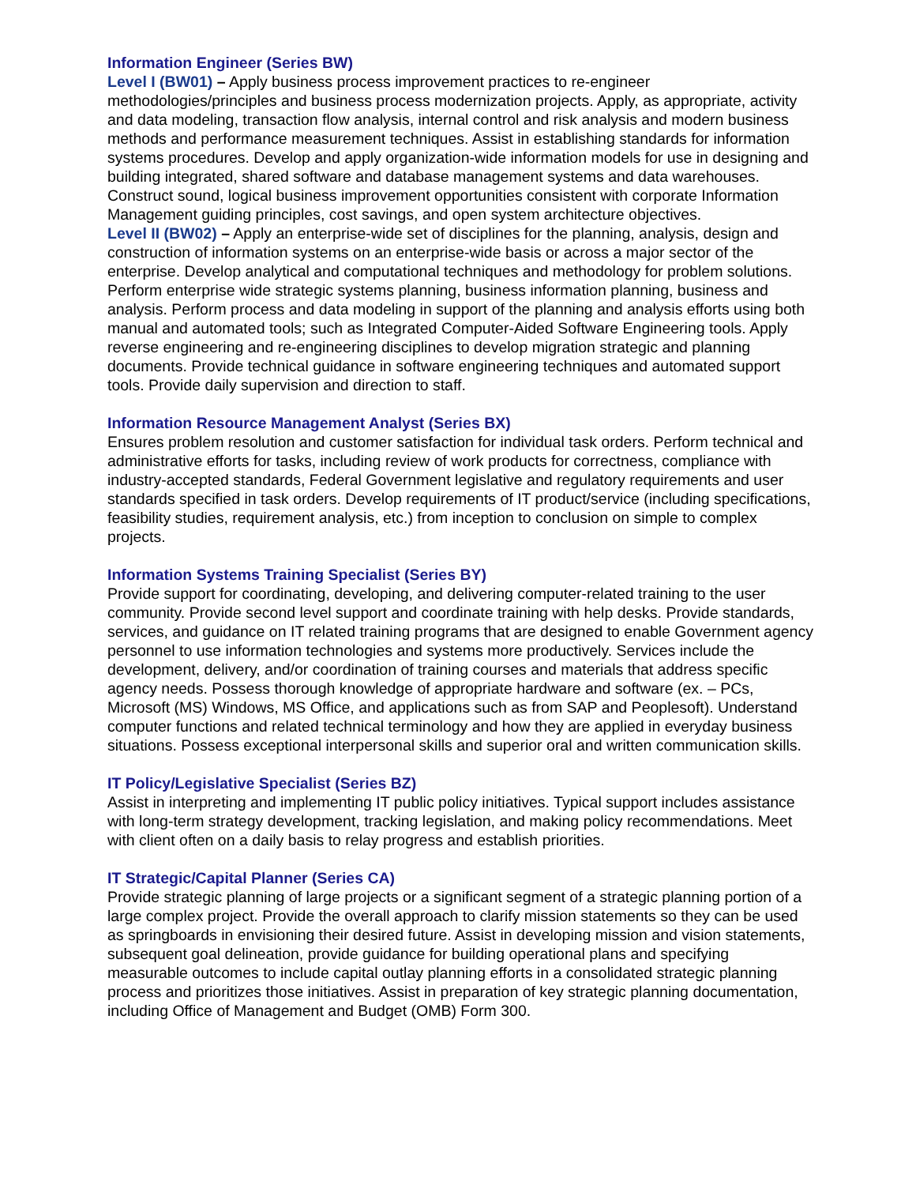Information Engineer (Series BW)
Level I (BW01) – Apply business process improvement practices to re-engineer methodologies/principles and business process modernization projects. Apply, as appropriate, activity and data modeling, transaction flow analysis, internal control and risk analysis and modern business methods and performance measurement techniques. Assist in establishing standards for information systems procedures. Develop and apply organization-wide information models for use in designing and building integrated, shared software and database management systems and data warehouses. Construct sound, logical business improvement opportunities consistent with corporate Information Management guiding principles, cost savings, and open system architecture objectives.
Level II (BW02) – Apply an enterprise-wide set of disciplines for the planning, analysis, design and construction of information systems on an enterprise-wide basis or across a major sector of the enterprise. Develop analytical and computational techniques and methodology for problem solutions. Perform enterprise wide strategic systems planning, business information planning, business and analysis. Perform process and data modeling in support of the planning and analysis efforts using both manual and automated tools; such as Integrated Computer-Aided Software Engineering tools. Apply reverse engineering and re-engineering disciplines to develop migration strategic and planning documents. Provide technical guidance in software engineering techniques and automated support tools. Provide daily supervision and direction to staff.
Information Resource Management Analyst (Series BX)
Ensures problem resolution and customer satisfaction for individual task orders. Perform technical and administrative efforts for tasks, including review of work products for correctness, compliance with industry-accepted standards, Federal Government legislative and regulatory requirements and user standards specified in task orders. Develop requirements of IT product/service (including specifications, feasibility studies, requirement analysis, etc.) from inception to conclusion on simple to complex projects.
Information Systems Training Specialist (Series BY)
Provide support for coordinating, developing, and delivering computer-related training to the user community. Provide second level support and coordinate training with help desks. Provide standards, services, and guidance on IT related training programs that are designed to enable Government agency personnel to use information technologies and systems more productively. Services include the development, delivery, and/or coordination of training courses and materials that address specific agency needs. Possess thorough knowledge of appropriate hardware and software (ex. – PCs, Microsoft (MS) Windows, MS Office, and applications such as from SAP and Peoplesoft). Understand computer functions and related technical terminology and how they are applied in everyday business situations. Possess exceptional interpersonal skills and superior oral and written communication skills.
IT Policy/Legislative Specialist (Series BZ)
Assist in interpreting and implementing IT public policy initiatives. Typical support includes assistance with long-term strategy development, tracking legislation, and making policy recommendations. Meet with client often on a daily basis to relay progress and establish priorities.
IT Strategic/Capital Planner (Series CA)
Provide strategic planning of large projects or a significant segment of a strategic planning portion of a large complex project. Provide the overall approach to clarify mission statements so they can be used as springboards in envisioning their desired future. Assist in developing mission and vision statements, subsequent goal delineation, provide guidance for building operational plans and specifying measurable outcomes to include capital outlay planning efforts in a consolidated strategic planning process and prioritizes those initiatives. Assist in preparation of key strategic planning documentation, including Office of Management and Budget (OMB) Form 300.